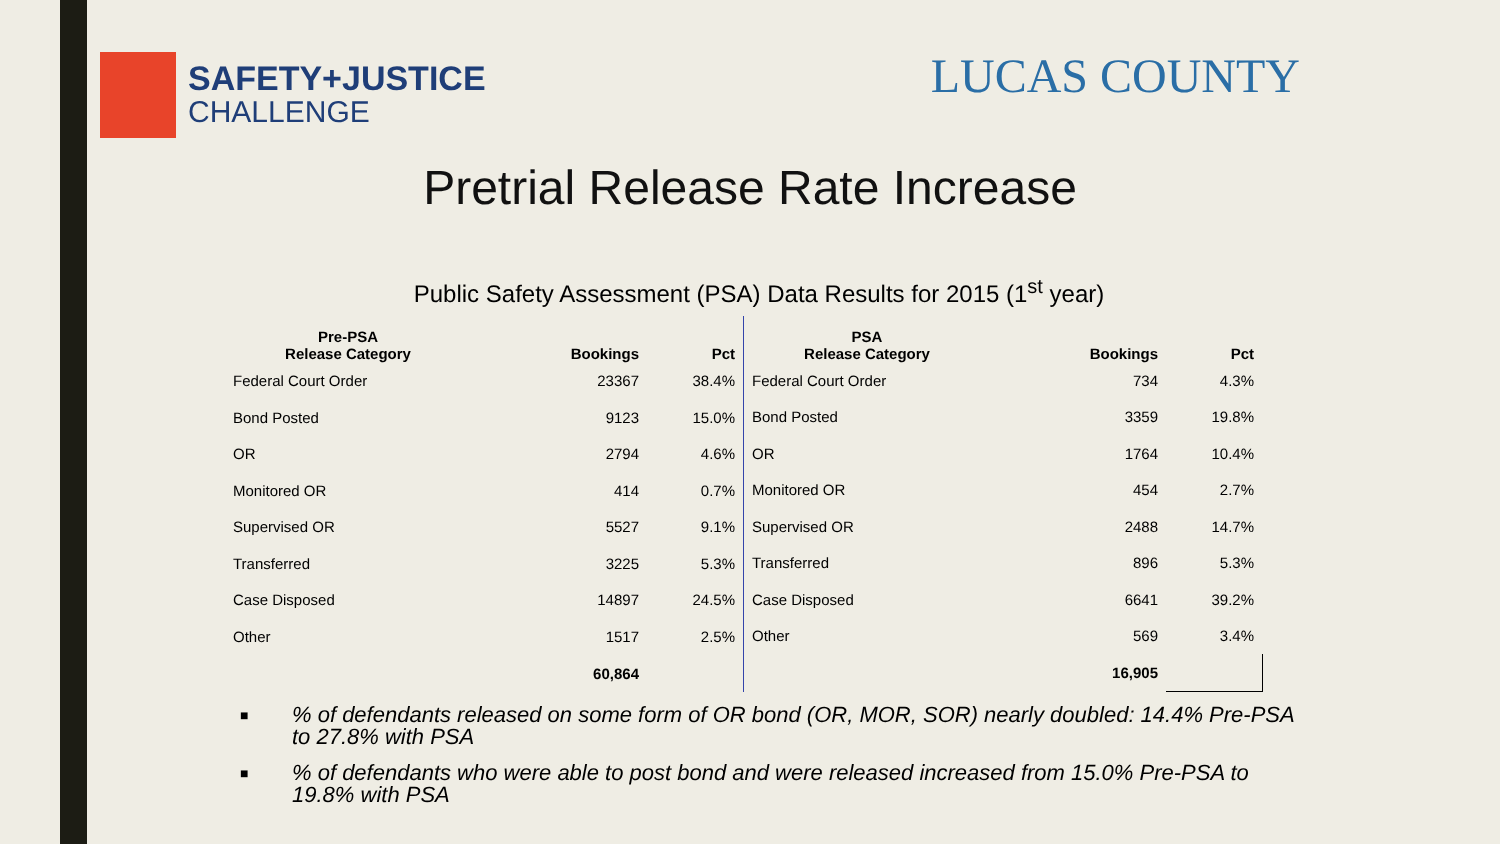SAFETY+JUSTICE
CHALLENGE
LUCAS COUNTY
Pretrial Release Rate Increase
Public Safety Assessment (PSA) Data Results for 2015 (1<sup>st</sup> year)
| Pre-PSA Release Category | Bookings | Pct |
| --- | --- | --- |
| Federal Court Order | 23367 | 38.4% |
| Bond Posted | 9123 | 15.0% |
| OR | 2794 | 4.6% |
| Monitored OR | 414 | 0.7% |
| Supervised OR | 5527 | 9.1% |
| Transferred | 3225 | 5.3% |
| Case Disposed | 14897 | 24.5% |
| Other | 1517 | 2.5% |
| | 60,864 | |
| PSA Release Category | Bookings | Pct |
| --- | --- | --- |
| Federal Court Order | 734 | 4.3% |
| Bond Posted | 3359 | 19.8% |
| OR | 1764 | 10.4% |
| Monitored OR | 454 | 2.7% |
| Supervised OR | 2488 | 14.7% |
| Transferred | 896 | 5.3% |
| Case Disposed | 6641 | 39.2% |
| Other | 569 | 3.4% |
| | 16,905 | |
■% of defendants released on some form of OR bond (OR, MOR, SOR) nearly doubled: 14.4% Pre-PSA to 27.8% with PSA
■% of defendants who were able to post bond and were released increased from 15.0% Pre-PSA to 19.8% with PSA